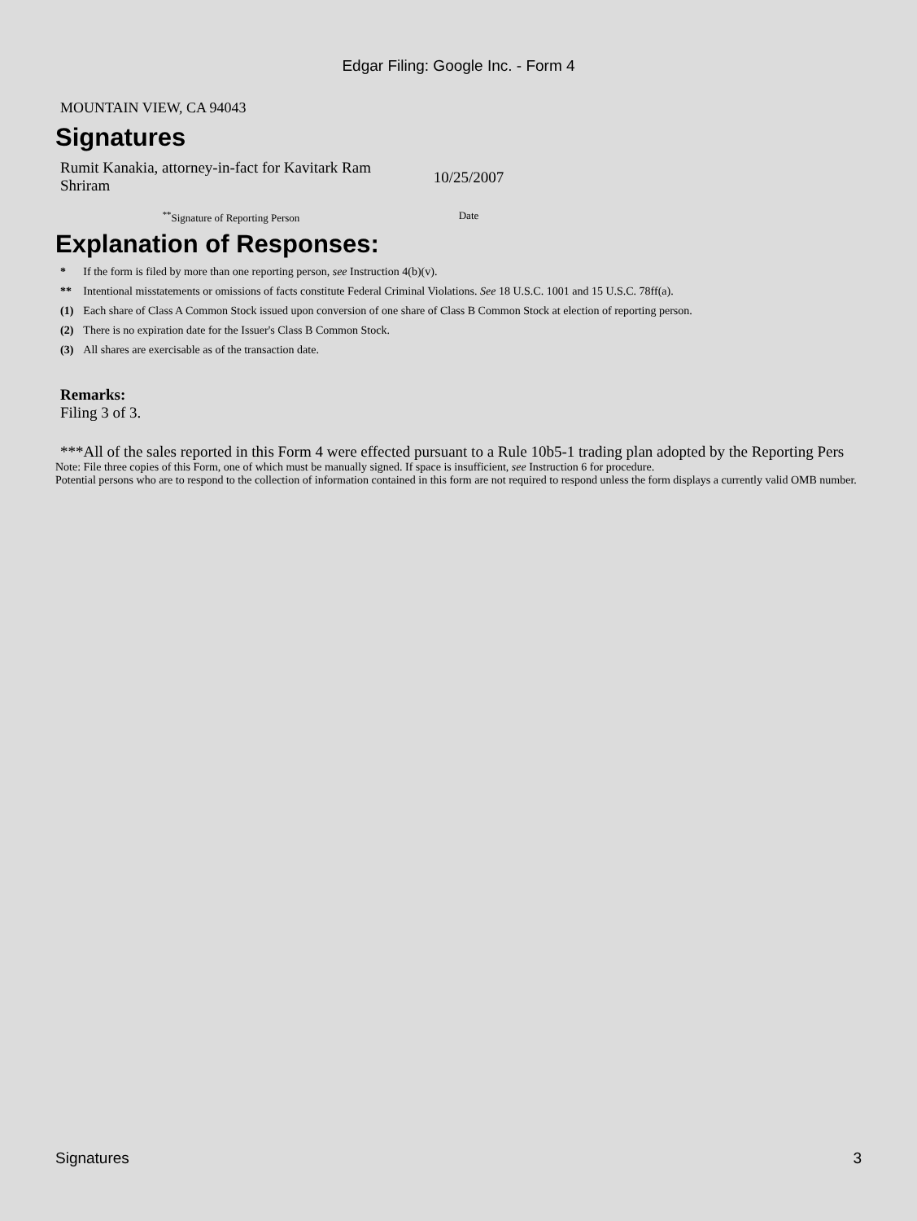Edgar Filing: Google Inc. - Form 4
MOUNTAIN VIEW, CA 94043
Signatures
| Rumit Kanakia, attorney-in-fact for Kavitark Ram Shriram | 10/25/2007 |
| <sup>**</sup> Signature of Reporting Person | Date |
Explanation of Responses:
| * | If the form is filed by more than one reporting person, see Instruction 4(b)(v). |
| ** | Intentional misstatements or omissions of facts constitute Federal Criminal Violations. See 18 U.S.C. 1001 and 15 U.S.C. 78ff(a). |
| (1) | Each share of Class A Common Stock issued upon conversion of one share of Class B Common Stock at election of reporting person. |
| (2) | There is no expiration date for the Issuer's Class B Common Stock. |
| (3) | All shares are exercisable as of the transaction date. |
Remarks:
Filing 3 of 3.
***All of the sales reported in this Form 4 were effected pursuant to a Rule 10b5-1 trading plan adopted by the Reporting Pers
Note: File three copies of this Form, one of which must be manually signed. If space is insufficient, see Instruction 6 for procedure.
Potential persons who are to respond to the collection of information contained in this form are not required to respond unless the form displays a currently valid OMB number.
Signatures 3